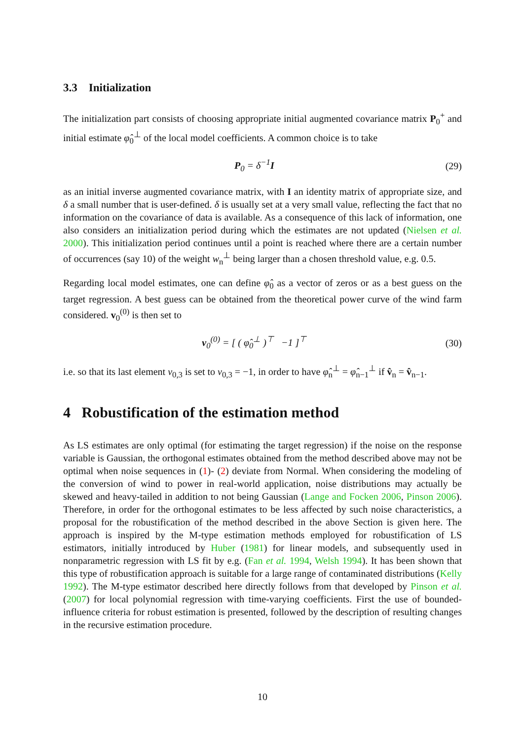3.3 Initialization
The initialization part consists of choosing appropriate initial augmented covariance matrix P<sub>0</sub><sup>+</sup> and initial estimate φ̂<sub>0</sub><sup>⊥</sup> of the local model coefficients. A common choice is to take
P<sub>0</sub> = δ<sup>−1</sup>I (29)
as an initial inverse augmented covariance matrix, with I an identity matrix of appropriate size, and δ a small number that is user-defined. δ is usually set at a very small value, reflecting the fact that no information on the covariance of data is available. As a consequence of this lack of information, one also considers an initialization period during which the estimates are not updated (Nielsen et al. 2000). This initialization period continues until a point is reached where there are a certain number of occurrences (say 10) of the weight w<sub>n</sub><sup>⊥</sup> being larger than a chosen threshold value, e.g. 0.5.
Regarding local model estimates, one can define φ̂<sub>0</sub> as a vector of zeros or as a best guess on the target regression. A best guess can be obtained from the theoretical power curve of the wind farm considered. v<sub>0</sub><sup>(0)</sup> is then set to
v<sub>0</sub><sup>(0)</sup> = [ ( φ̂<sub>0</sub><sup>⊥</sup> )<sup>⊤</sup> −1 ]<sup>⊤</sup> (30)
i.e. so that its last element v<sub>0,3</sub> is set to v<sub>0,3</sub> = −1, in order to have φ̂<sub>n</sub><sup>⊥</sup> = φ̂<sub>n−1</sub><sup>⊥</sup> if v̂<sub>n</sub> = v̂<sub>n−1</sub>.
4 Robustification of the estimation method
As LS estimates are only optimal (for estimating the target regression) if the noise on the response variable is Gaussian, the orthogonal estimates obtained from the method described above may not be optimal when noise sequences in (1)- (2) deviate from Normal. When considering the modeling of the conversion of wind to power in real-world application, noise distributions may actually be skewed and heavy-tailed in addition to not being Gaussian (Lange and Focken 2006, Pinson 2006). Therefore, in order for the orthogonal estimates to be less affected by such noise characteristics, a proposal for the robustification of the method described in the above Section is given here. The approach is inspired by the M-type estimation methods employed for robustification of LS estimators, initially introduced by Huber (1981) for linear models, and subsequently used in nonparametric regression with LS fit by e.g. (Fan et al. 1994, Welsh 1994). It has been shown that this type of robustification approach is suitable for a large range of contaminated distributions (Kelly 1992). The M-type estimator described here directly follows from that developed by Pinson et al. (2007) for local polynomial regression with time-varying coefficients. First the use of bounded-influence criteria for robust estimation is presented, followed by the description of resulting changes in the recursive estimation procedure.
10